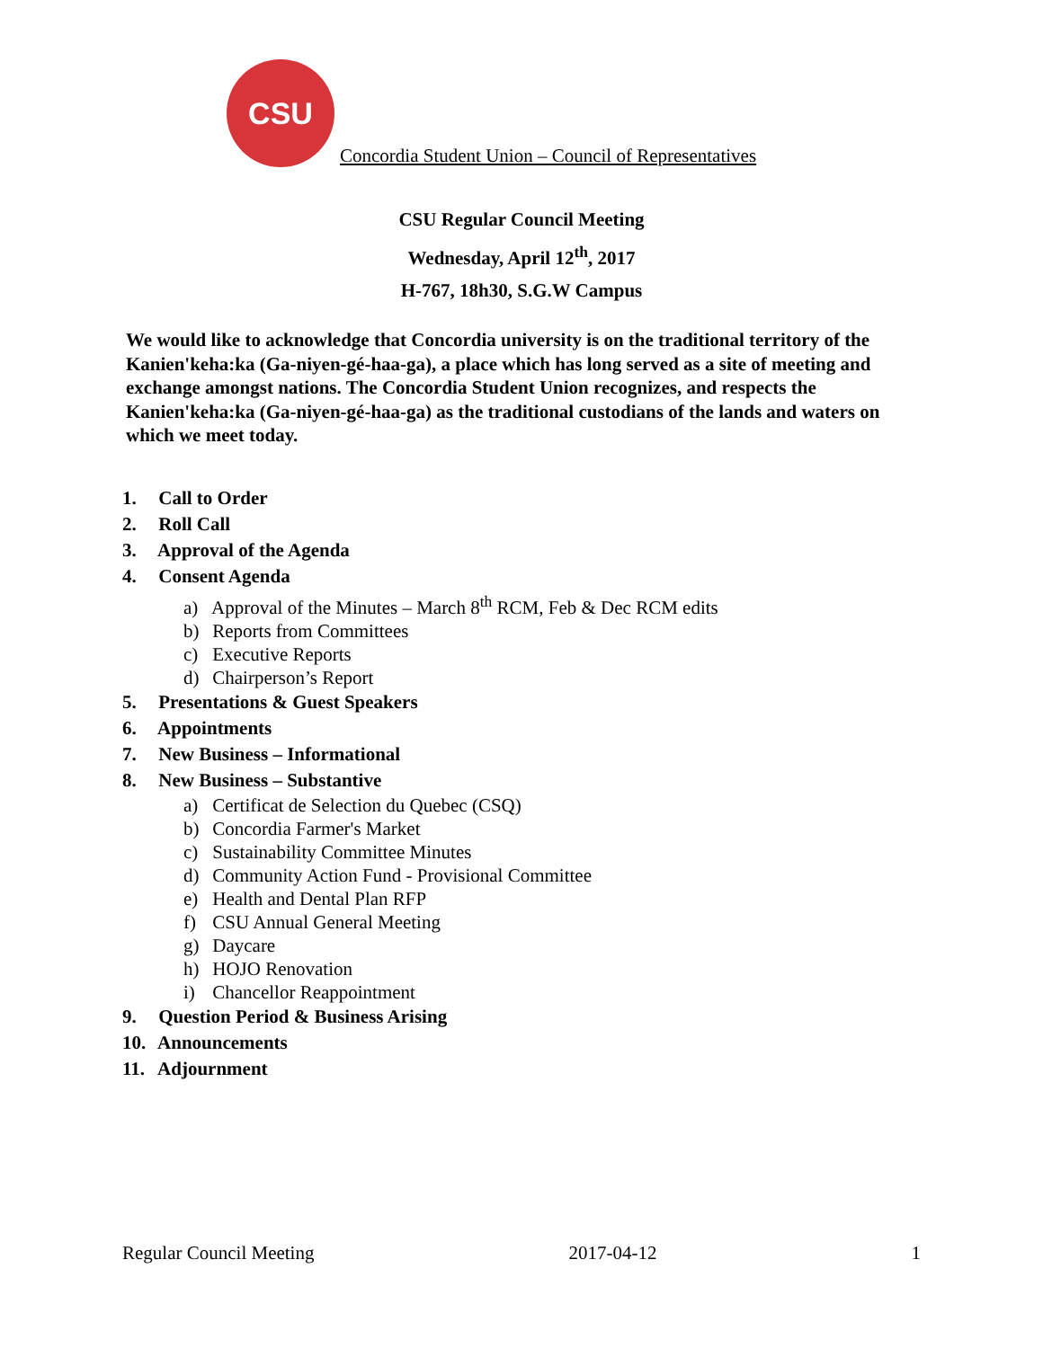CSU
Concordia Student Union – Council of Representatives
CSU Regular Council Meeting
Wednesday, April 12<sup>th</sup>, 2017
H-767, 18h30, S.G.W Campus
We would like to acknowledge that Concordia university is on the traditional territory of the Kanien'keha:ka (Ga-niyen-gé-haa-ga), a place which has long served as a site of meeting and exchange amongst nations. The Concordia Student Union recognizes, and respects the Kanien'keha:ka (Ga-niyen-gé-haa-ga) as the traditional custodians of the lands and waters on which we meet today.
1. Call to Order
2. Roll Call
3. Approval of the Agenda
4. Consent Agenda
a) Approval of the Minutes – March 8<sup>th</sup> RCM, Feb & Dec RCM edits
b) Reports from Committees
c) Executive Reports
d) Chairperson’s Report
5. Presentations & Guest Speakers
6. Appointments
7. New Business – Informational
8. New Business – Substantive
a) Certificat de Selection du Quebec (CSQ)
b) Concordia Farmer's Market
c) Sustainability Committee Minutes
d) Community Action Fund - Provisional Committee
e) Health and Dental Plan RFP
f) CSU Annual General Meeting
g) Daycare
h) HOJO Renovation
i) Chancellor Reappointment
9. Question Period & Business Arising
10. Announcements
11. Adjournment
Regular Council Meeting 2017-04-12 1